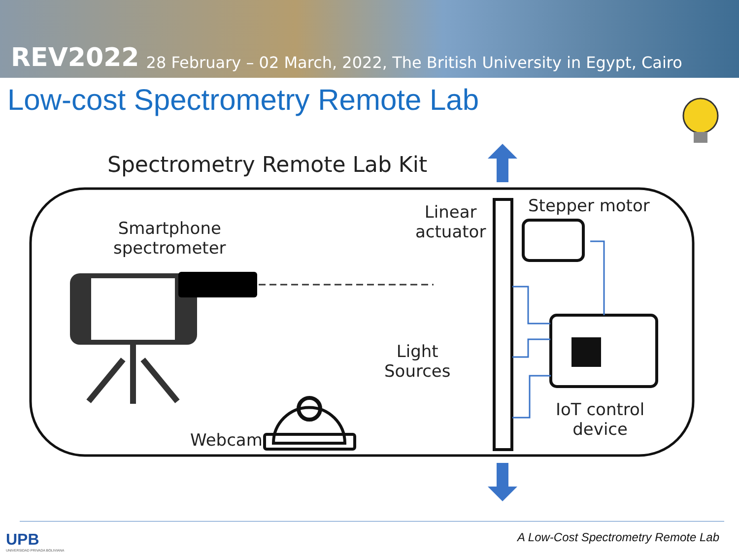REV2022 28 February – 02 March, 2022, The British University in Egypt, Cairo
Low-cost Spectrometry Remote Lab
Spectrometry Remote Lab Kit
Smartphone
spectrometer
Linear
actuator
Stepper motor
Light
Sources
IoT control
device
Webcam
UPB
UNIVERSIDAD PRIVADA BOLIVIANA
A Low-Cost Spectrometry Remote Lab